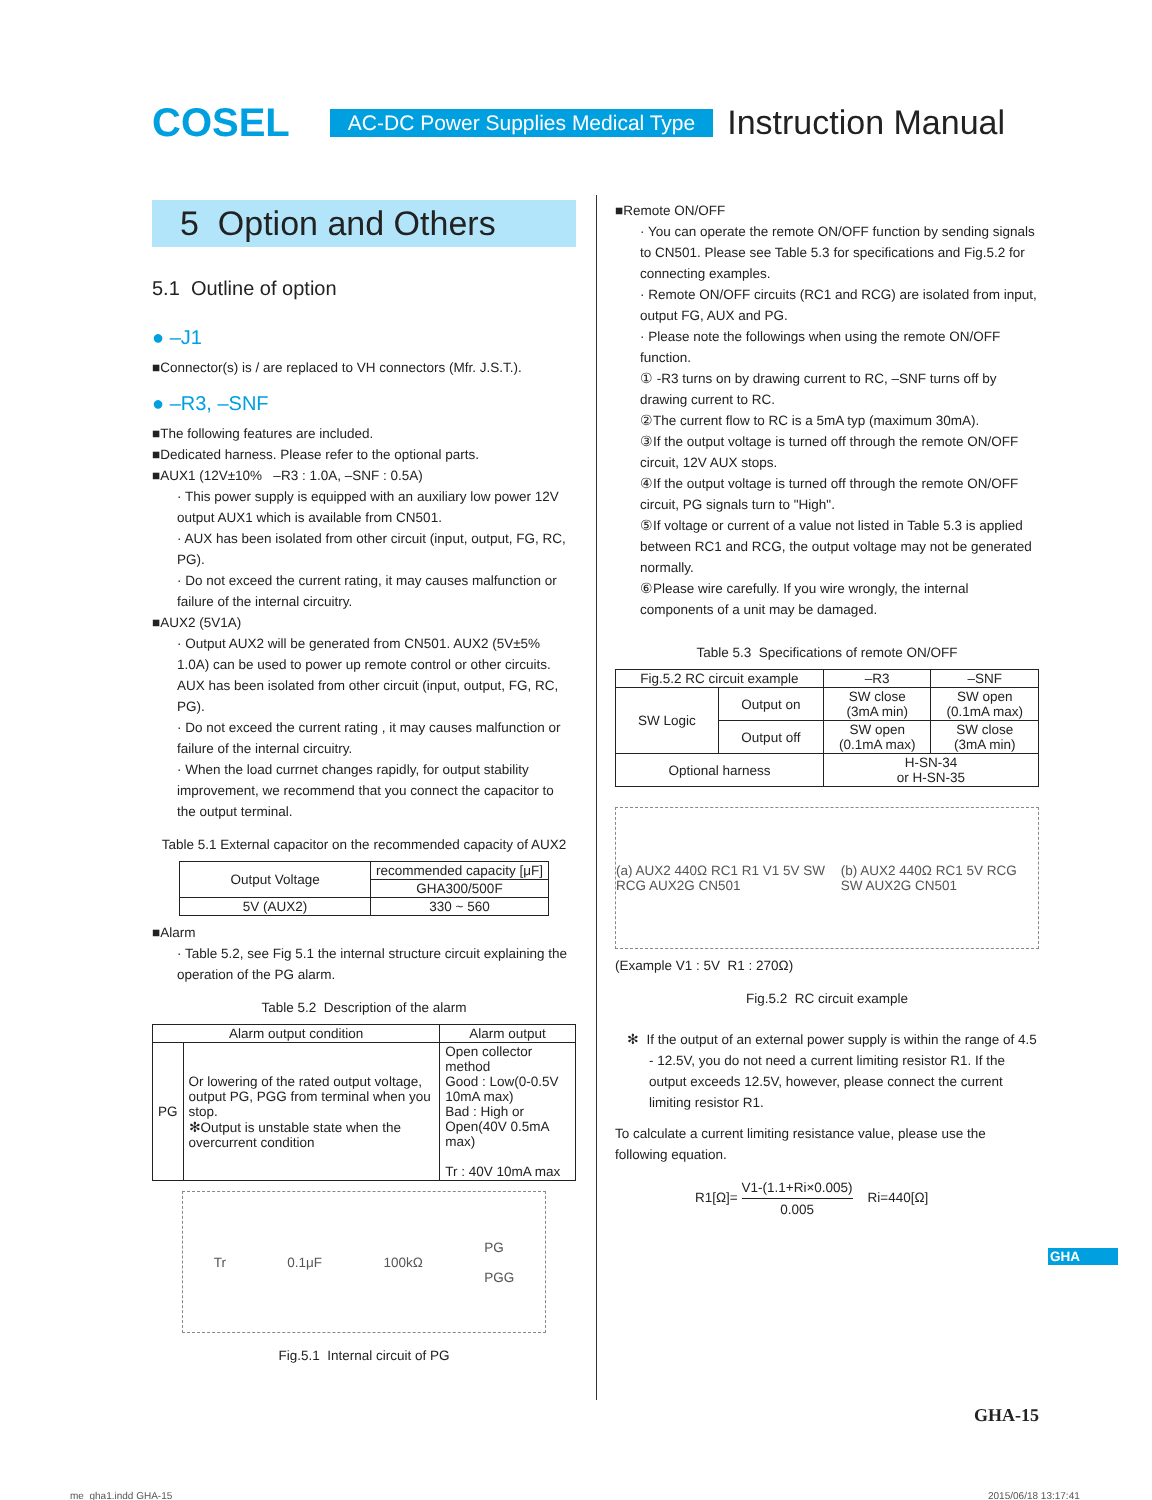COSEL AC-DC Power Supplies Medical Type Instruction Manual
5 Option and Others
5.1 Outline of option
● –J1
■Connector(s) is / are replaced to VH connectors (Mfr. J.S.T.).
● –R3, –SNF
■The following features are included.
■Dedicated harness. Please refer to the optional parts.
■AUX1 (12V±10% –R3 : 1.0A, –SNF : 0.5A)
· This power supply is equipped with an auxiliary low power 12V output AUX1 which is available from CN501.
· AUX has been isolated from other circuit (input, output, FG, RC, PG).
· Do not exceed the current rating, it may causes malfunction or failure of the internal circuitry.
■AUX2 (5V1A)
· Output AUX2 will be generated from CN501. AUX2 (5V±5% 1.0A) can be used to power up remote control or other circuits. AUX has been isolated from other circuit (input, output, FG, RC, PG).
· Do not exceed the current rating , it may causes malfunction or failure of the internal circuitry.
· When the load currnet changes rapidly, for output stability improvement, we recommend that you connect the capacitor to the output terminal.
Table 5.1 External capacitor on the recommended capacity of AUX2
| Output Voltage | recommended capacity [μF] |
| | GHA300/500F |
| 5V (AUX2) | 330 ~ 560 |
■Alarm
· Table 5.2, see Fig 5.1 the internal structure circuit explaining the operation of the PG alarm.
Table 5.2 Description of the alarm
| Alarm output condition | | Alarm output |
| PG | Or lowering of the rated output voltage, output PG, PGG from terminal when you stop. ✻Output is unstable state when the overcurrent condition | Open collector method Good : Low(0-0.5V 10mA max) Bad : High or Open(40V 0.5mA max) Tr : 40V 10mA max |
Tr 0.1μF 100kΩ PG
PGG
Fig.5.1 Internal circuit of PG
■Remote ON/OFF
· You can operate the remote ON/OFF function by sending signals to CN501. Please see Table 5.3 for specifications and Fig.5.2 for connecting examples.
· Remote ON/OFF circuits (RC1 and RCG) are isolated from input, output FG, AUX and PG.
· Please note the followings when using the remote ON/OFF function.
① -R3 turns on by drawing current to RC, –SNF turns off by drawing current to RC.
②The current flow to RC is a 5mA typ (maximum 30mA).
③If the output voltage is turned off through the remote ON/OFF circuit, 12V AUX stops.
④If the output voltage is turned off through the remote ON/OFF circuit, PG signals turn to "High".
⑤If voltage or current of a value not listed in Table 5.3 is applied between RC1 and RCG, the output voltage may not be generated normally.
⑥Please wire carefully. If you wire wrongly, the internal components of a unit may be damaged.
Table 5.3 Specifications of remote ON/OFF
| Fig.5.2 RC circuit example | | –R3 | –SNF |
| SW Logic | Output on | SW close (3mA min) | SW open (0.1mA max) |
| | Output off | SW open (0.1mA max) | SW close (3mA min) |
| Optional harness | | H-SN-34 or H-SN-35 | |
(a) AUX2 440Ω RC1 R1 V1 5V SW RCG AUX2G CN501 (b) AUX2 440Ω RC1 5V RCG SW AUX2G CN501
(Example V1 : 5V R1 : 270Ω)
Fig.5.2 RC circuit example
✻ If the output of an external power supply is within the range of 4.5 - 12.5V, you do not need a current limiting resistor R1. If the output exceeds 12.5V, however, please connect the current limiting resistor R1.
To calculate a current limiting resistance value, please use the following equation.
R1[Ω]= V1-(1.1+Ri×0.005) 0.005 Ri=440[Ω]
GHA
GHA-15
me_gha1.indd GHA-15 2015/06/18 13:17:41